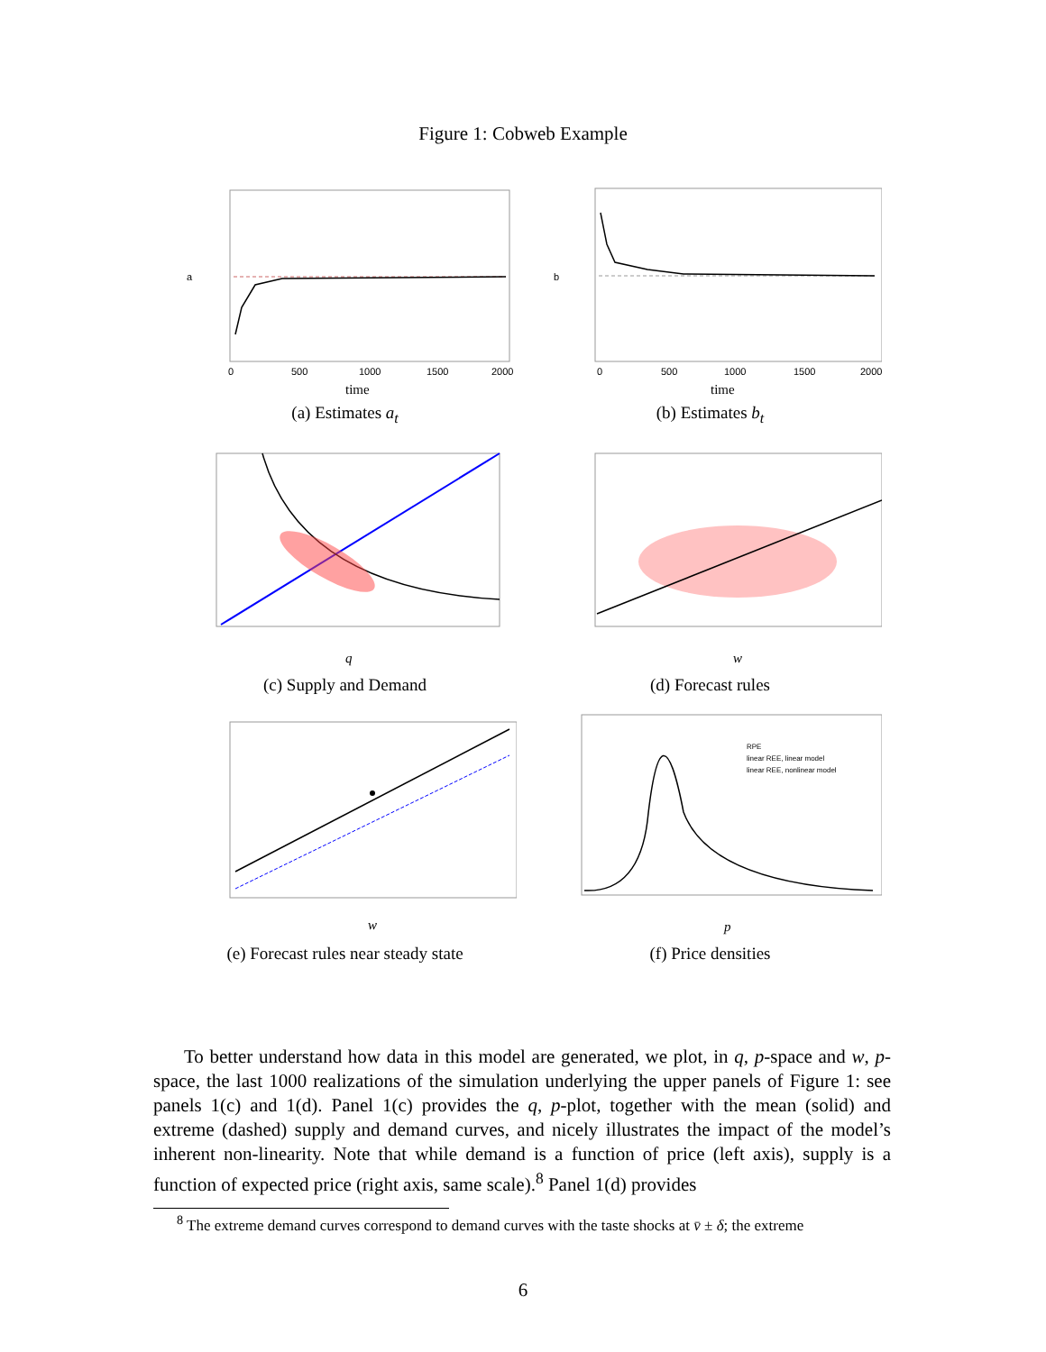Figure 1: Cobweb Example
a
time
0
500
1000
1500
2000
(a) Estimates a<sub>t</sub>
b
time
0
500
1000
1500
2000
(b) Estimates b<sub>t</sub>
q
(c) Supply and Demand
w
(d) Forecast rules
w
(e) Forecast rules near steady state
RPE
linear REE, linear model
linear REE, nonlinear model
p
(f) Price densities
To better understand how data in this model are generated, we plot, in q, p-space and w, p-space, the last 1000 realizations of the simulation underlying the upper panels of Figure 1: see panels 1(c) and 1(d). Panel 1(c) provides the q, p-plot, together with the mean (solid) and extreme (dashed) supply and demand curves, and nicely illustrates the impact of the model’s inherent non-linearity. Note that while demand is a function of price (left axis), supply is a function of expected price (right axis, same scale).<sup>8</sup> Panel 1(d) provides
<sup>8</sup> The extreme demand curves correspond to demand curves with the taste shocks at v̄ ± δ; the extreme
6